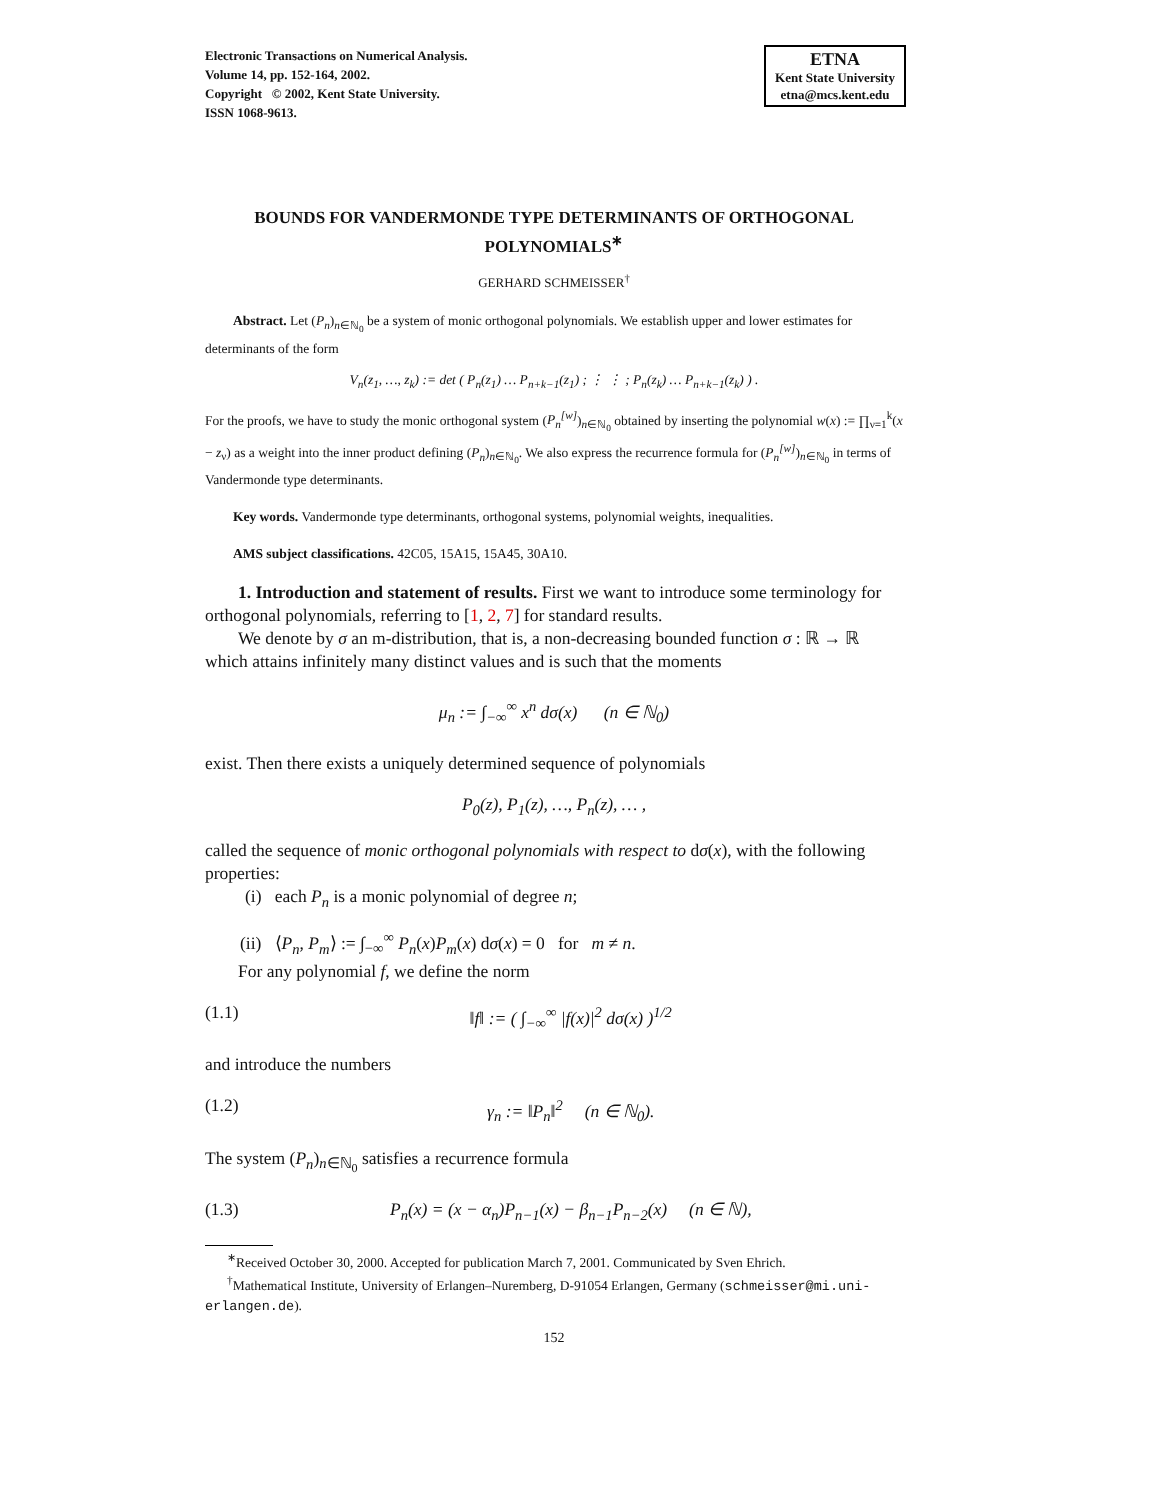Electronic Transactions on Numerical Analysis.
Volume 14, pp. 152-164, 2002.
Copyright © 2002, Kent State University.
ISSN 1068-9613.
ETNA
Kent State University
etna@mcs.kent.edu
BOUNDS FOR VANDERMONDE TYPE DETERMINANTS OF ORTHOGONAL POLYNOMIALS<sup>∗</sup>
GERHARD SCHMEISSER<sup>†</sup>
Abstract. Let (P<sub>n</sub>)<sub>n∈ℕ<sub>0</sub></sub> be a system of monic orthogonal polynomials. We establish upper and lower estimates for determinants of the form
V<sub>n</sub>(z<sub>1</sub>, …, z<sub>k</sub>) := det ( P<sub>n</sub>(z<sub>1</sub>) … P<sub>n+k−1</sub>(z<sub>1</sub>) ; ⋮ ⋮ ; P<sub>n</sub>(z<sub>k</sub>) … P<sub>n+k−1</sub>(z<sub>k</sub>) ) .
For the proofs, we have to study the monic orthogonal system (P<sub>n</sub><sup>[w]</sup>)<sub>n∈ℕ<sub>0</sub></sub> obtained by inserting the polynomial w(x) := ∏<sub>ν=1</sub><sup>k</sup>(x − z<sub>ν</sub>) as a weight into the inner product defining (P<sub>n</sub>)<sub>n∈ℕ<sub>0</sub></sub>. We also express the recurrence formula for (P<sub>n</sub><sup>[w]</sup>)<sub>n∈ℕ<sub>0</sub></sub> in terms of Vandermonde type determinants.
Key words. Vandermonde type determinants, orthogonal systems, polynomial weights, inequalities.
AMS subject classifications. 42C05, 15A15, 15A45, 30A10.
1. Introduction and statement of results. First we want to introduce some terminology for orthogonal polynomials, referring to [1, 2, 7] for standard results.
We denote by σ an m-distribution, that is, a non-decreasing bounded function σ : ℝ → ℝ which attains infinitely many distinct values and is such that the moments
μ<sub>n</sub> := ∫<sub>−∞</sub><sup>∞</sup> x<sup>n</sup> dσ(x) (n ∈ ℕ<sub>0</sub>)
exist. Then there exists a uniquely determined sequence of polynomials
P<sub>0</sub>(z), P<sub>1</sub>(z), …, P<sub>n</sub>(z), … ,
called the sequence of monic orthogonal polynomials with respect to dσ(x), with the following properties:
(i) each P<sub>n</sub> is a monic polynomial of degree n;
(ii) ⟨P<sub>n</sub>, P<sub>m</sub>⟩ := ∫<sub>−∞</sub><sup>∞</sup> P<sub>n</sub>(x)P<sub>m</sub>(x) dσ(x) = 0 for m ≠ n.
For any polynomial f, we define the norm
(1.1) ‖f‖ := ( ∫<sub>−∞</sub><sup>∞</sup> |f(x)|<sup>2</sup> dσ(x) )<sup>1/2</sup>
and introduce the numbers
(1.2) γ<sub>n</sub> := ‖P<sub>n</sub>‖<sup>2</sup> (n ∈ ℕ<sub>0</sub>).
The system (P<sub>n</sub>)<sub>n∈ℕ<sub>0</sub></sub> satisfies a recurrence formula
(1.3) P<sub>n</sub>(x) = (x − α<sub>n</sub>)P<sub>n−1</sub>(x) − β<sub>n−1</sub>P<sub>n−2</sub>(x) (n ∈ ℕ),
<sup>∗</sup>Received October 30, 2000. Accepted for publication March 7, 2001. Communicated by Sven Ehrich.
<sup>†</sup> Mathematical Institute, University of Erlangen–Nuremberg, D-91054 Erlangen, Germany (schmeisser@mi.uni-erlangen.de).
152